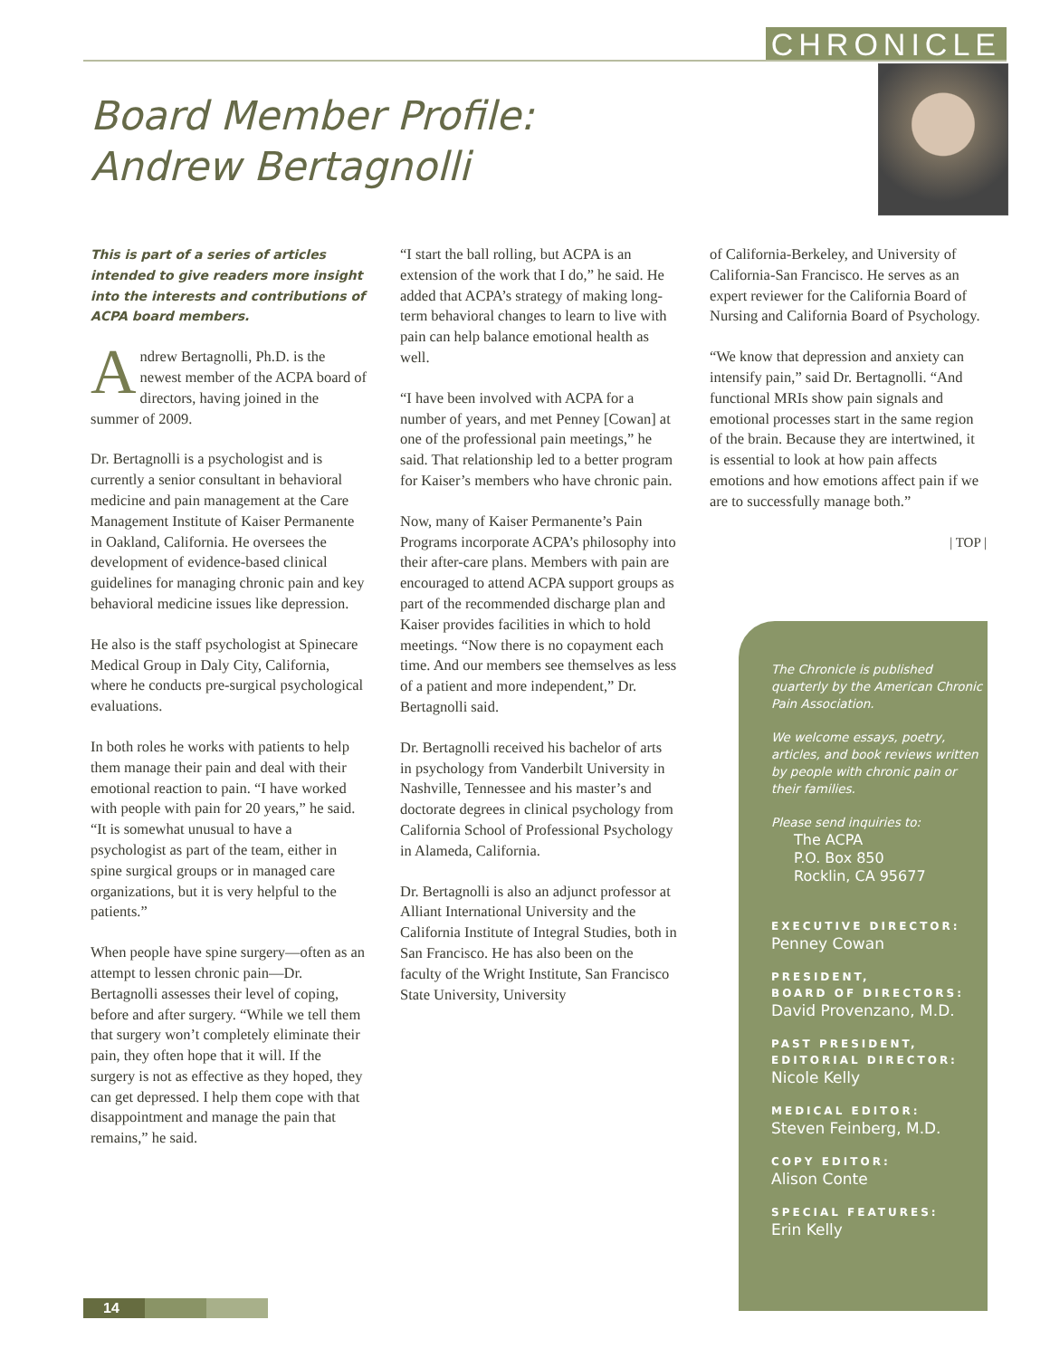CHRONICLE
Board Member Profile:
Andrew Bertagnolli
This is part of a series of articles intended to give readers more insight into the interests and contributions of ACPA board members.
Andrew Bertagnolli, Ph.D. is the newest member of the ACPA board of directors, having joined in the summer of 2009.
Dr. Bertagnolli is a psychologist and is currently a senior consultant in behavioral medicine and pain management at the Care Management Institute of Kaiser Permanente in Oakland, California. He oversees the development of evidence-based clinical guidelines for managing chronic pain and key behavioral medicine issues like depression.
He also is the staff psychologist at Spinecare Medical Group in Daly City, California, where he conducts pre-surgical psychological evaluations.
In both roles he works with patients to help them manage their pain and deal with their emotional reaction to pain. “I have worked with people with pain for 20 years,” he said. “It is somewhat unusual to have a psychologist as part of the team, either in spine surgical groups or in managed care organizations, but it is very helpful to the patients.”
When people have spine surgery—often as an attempt to lessen chronic pain—Dr. Bertagnolli assesses their level of coping, before and after surgery. “While we tell them that surgery won’t completely eliminate their pain, they often hope that it will. If the surgery is not as effective as they hoped, they can get depressed. I help them cope with that disappointment and manage the pain that remains,” he said.
“I start the ball rolling, but ACPA is an extension of the work that I do,” he said. He added that ACPA’s strategy of making long-term behavioral changes to learn to live with pain can help balance emotional health as well.
“I have been involved with ACPA for a number of years, and met Penney [Cowan] at one of the professional pain meetings,” he said. That relationship led to a better program for Kaiser’s members who have chronic pain.
Now, many of Kaiser Permanente’s Pain Programs incorporate ACPA’s philosophy into their after-care plans. Members with pain are encouraged to attend ACPA support groups as part of the recommended discharge plan and Kaiser provides facilities in which to hold meetings. “Now there is no copayment each time. And our members see themselves as less of a patient and more independent,” Dr. Bertagnolli said.
Dr. Bertagnolli received his bachelor of arts in psychology from Vanderbilt University in Nashville, Tennessee and his master’s and doctorate degrees in clinical psychology from California School of Professional Psychology in Alameda, California.
Dr. Bertagnolli is also an adjunct professor at Alliant International University and the California Institute of Integral Studies, both in San Francisco. He has also been on the faculty of the Wright Institute, San Francisco State University, University
of California-Berkeley, and University of California-San Francisco. He serves as an expert reviewer for the California Board of Nursing and California Board of Psychology.
“We know that depression and anxiety can intensify pain,” said Dr. Bertagnolli. “And functional MRIs show pain signals and emotional processes start in the same region of the brain. Because they are intertwined, it is essential to look at how pain affects emotions and how emotions affect pain if we are to successfully manage both.”
| TOP |
The Chronicle is published quarterly by the American Chronic Pain Association.
We welcome essays, poetry, articles, and book reviews written by people with chronic pain or their families.
Please send inquiries to:
The ACPA
P.O. Box 850
Rocklin, CA 95677
EXECUTIVE DIRECTOR:
Penney Cowan
PRESIDENT,
BOARD OF DIRECTORS:
David Provenzano, M.D.
PAST PRESIDENT,
EDITORIAL DIRECTOR:
Nicole Kelly
MEDICAL EDITOR:
Steven Feinberg, M.D.
COPY EDITOR:
Alison Conte
SPECIAL FEATURES:
Erin Kelly
14